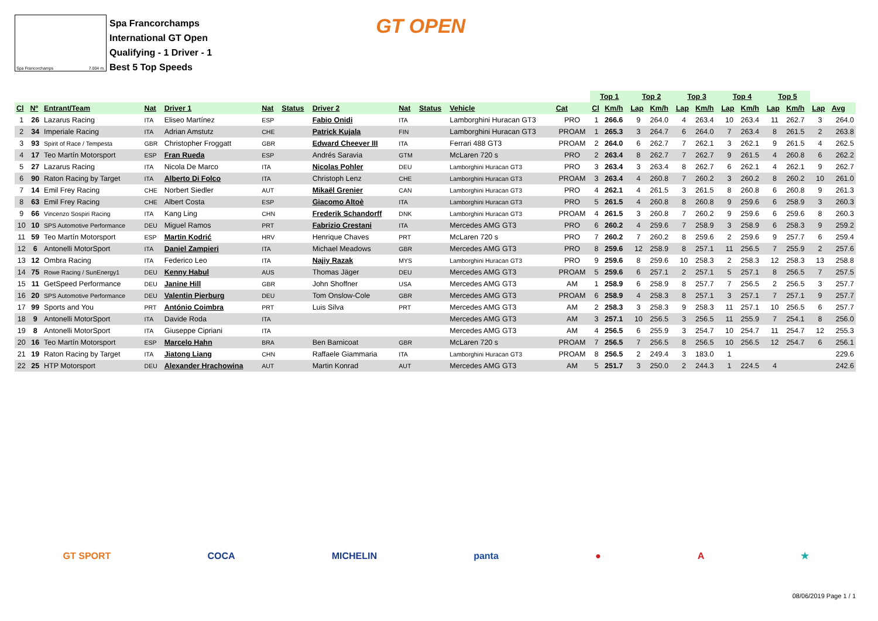Spa Francorchamps 7.004 m.
Spa Francorchamps
International GT Open
Qualifying - 1 Driver - 1
Best 5 Top Speeds
GT OPEN
| | | | | | | | | | | | | Top 1 | | Top 2 | | Top 3 | | Top 4 | | Top 5 | | | |
| --- | --- | --- | --- | --- | --- | --- | --- | --- | --- | --- | --- | --- | --- | --- | --- | --- | --- | --- | --- | --- | --- | --- | --- |
| Cl | Nº | Entrant/Team | Nat | Driver 1 | Nat | Status | Driver 2 | Nat | Status | Vehicle | Cat | Cl | Km/h | Lap | Km/h | Lap | Km/h | Lap | Km/h | Lap | Km/h | Lap | Avg |
| 1 | 26 | Lazarus Racing | ITA | Eliseo Martínez | ESP | | Fabio Onidi | ITA | | Lamborghini Huracan GT3 | PRO | 1 | 266.6 | 9 | 264.0 | 4 | 263.4 | 10 | 263.4 | 11 | 262.7 | 3 | 264.0 |
| 2 | 34 | Imperiale Racing | ITA | Adrian Amstutz | CHE | | Patrick Kujala | FIN | | Lamborghini Huracan GT3 | PROAM | 1 | 265.3 | 3 | 264.7 | 6 | 264.0 | 7 | 263.4 | 8 | 261.5 | 2 | 263.8 |
| 3 | 93 | Spirit of Race / Tempesta | GBR | Christopher Froggatt | GBR | | Edward Cheever III | ITA | | Ferrari 488 GT3 | PROAM | 2 | 264.0 | 6 | 262.7 | 7 | 262.1 | 3 | 262.1 | 9 | 261.5 | 4 | 262.5 |
| 4 | 17 | Teo Martín Motorsport | ESP | Fran Rueda | ESP | | Andrés Saravia | GTM | | McLaren 720 s | PRO | 2 | 263.4 | 8 | 262.7 | 7 | 262.7 | 9 | 261.5 | 4 | 260.8 | 6 | 262.2 |
| 5 | 27 | Lazarus Racing | ITA | Nicola De Marco | ITA | | Nicolas Pohler | DEU | | Lamborghini Huracan GT3 | PRO | 3 | 263.4 | 3 | 263.4 | 8 | 262.7 | 6 | 262.1 | 4 | 262.1 | 9 | 262.7 |
| 6 | 90 | Raton Racing by Target | ITA | Alberto Di Folco | ITA | | Christoph Lenz | CHE | | Lamborghini Huracan GT3 | PROAM | 3 | 263.4 | 4 | 260.8 | 7 | 260.2 | 3 | 260.2 | 8 | 260.2 | 10 | 261.0 |
| 7 | 14 | Emil Frey Racing | CHE | Norbert Siedler | AUT | | Mikaël Grenier | CAN | | Lamborghini Huracan GT3 | PRO | 4 | 262.1 | 4 | 261.5 | 3 | 261.5 | 8 | 260.8 | 6 | 260.8 | 9 | 261.3 |
| 8 | 63 | Emil Frey Racing | CHE | Albert Costa | ESP | | Giacomo Altoè | ITA | | Lamborghini Huracan GT3 | PRO | 5 | 261.5 | 4 | 260.8 | 8 | 260.8 | 9 | 259.6 | 6 | 258.9 | 3 | 260.3 |
| 9 | 66 | Vincenzo Sospiri Racing | ITA | Kang Ling | CHN | | Frederik Schandorff | DNK | | Lamborghini Huracan GT3 | PROAM | 4 | 261.5 | 3 | 260.8 | 7 | 260.2 | 9 | 259.6 | 6 | 259.6 | 8 | 260.3 |
| 10 | 10 | SPS Automotive Performance | DEU | Miguel Ramos | PRT | | Fabrizio Crestani | ITA | | Mercedes AMG GT3 | PRO | 6 | 260.2 | 4 | 259.6 | 7 | 258.9 | 3 | 258.9 | 6 | 258.3 | 9 | 259.2 |
| 11 | 59 | Teo Martín Motorsport | ESP | Martin Kodrić | HRV | | Henrique Chaves | PRT | | McLaren 720 s | PRO | 7 | 260.2 | 7 | 260.2 | 8 | 259.6 | 2 | 259.6 | 9 | 257.7 | 6 | 259.4 |
| 12 | 6 | Antonelli MotorSport | ITA | Daniel Zampieri | ITA | | Michael Meadows | GBR | | Mercedes AMG GT3 | PRO | 8 | 259.6 | 12 | 258.9 | 8 | 257.1 | 11 | 256.5 | 7 | 255.9 | 2 | 257.6 |
| 13 | 12 | Ombra Racing | ITA | Federico Leo | ITA | | Najiy Razak | MYS | | Lamborghini Huracan GT3 | PRO | 9 | 259.6 | 8 | 259.6 | 10 | 258.3 | 2 | 258.3 | 12 | 258.3 | 13 | 258.8 |
| 14 | 75 | Rowe Racing / SunEnergy1 | DEU | Kenny Habul | AUS | | Thomas Jäger | DEU | | Mercedes AMG GT3 | PROAM | 5 | 259.6 | 6 | 257.1 | 2 | 257.1 | 5 | 257.1 | 8 | 256.5 | 7 | 257.5 |
| 15 | 11 | GetSpeed Performance | DEU | Janine Hill | GBR | | John Shoffner | USA | | Mercedes AMG GT3 | AM | 1 | 258.9 | 6 | 258.9 | 8 | 257.7 | 7 | 256.5 | 2 | 256.5 | 3 | 257.7 |
| 16 | 20 | SPS Automotive Performance | DEU | Valentin Pierburg | DEU | | Tom Onslow-Cole | GBR | | Mercedes AMG GT3 | PROAM | 6 | 258.9 | 4 | 258.3 | 8 | 257.1 | 3 | 257.1 | 7 | 257.1 | 9 | 257.7 |
| 17 | 99 | Sports and You | PRT | António Coimbra | PRT | | Luis Silva | PRT | | Mercedes AMG GT3 | AM | 2 | 258.3 | 3 | 258.3 | 9 | 258.3 | 11 | 257.1 | 10 | 256.5 | 6 | 257.7 |
| 18 | 9 | Antonelli MotorSport | ITA | Davide Roda | ITA | | | | | Mercedes AMG GT3 | AM | 3 | 257.1 | 10 | 256.5 | 3 | 256.5 | 11 | 255.9 | 7 | 254.1 | 8 | 256.0 |
| 19 | 8 | Antonelli MotorSport | ITA | Giuseppe Cipriani | ITA | | | | | Mercedes AMG GT3 | AM | 4 | 256.5 | 6 | 255.9 | 3 | 254.7 | 10 | 254.7 | 11 | 254.7 | 12 | 255.3 |
| 20 | 16 | Teo Martín Motorsport | ESP | Marcelo Hahn | BRA | | Ben Barnicoat | GBR | | McLaren 720 s | PROAM | 7 | 256.5 | 7 | 256.5 | 8 | 256.5 | 10 | 256.5 | 12 | 254.7 | 6 | 256.1 |
| 21 | 19 | Raton Racing by Target | ITA | Jiatong Liang | CHN | | Raffaele Giammaria | ITA | | Lamborghini Huracan GT3 | PROAM | 8 | 256.5 | 2 | 249.4 | 3 | 183.0 | 1 | | | | | 229.6 |
| 22 | 25 | HTP Motorsport | DEU | Alexander Hrachowina | AUT | | Martin Konrad | AUT | | Mercedes AMG GT3 | AM | 5 | 251.7 | 3 | 250.0 | 2 | 244.3 | 1 | 224.5 | 4 | | | 242.6 |
GT SPORT COCA MICHELIN panta ● A ★
08/06/2019 Page 1 / 1